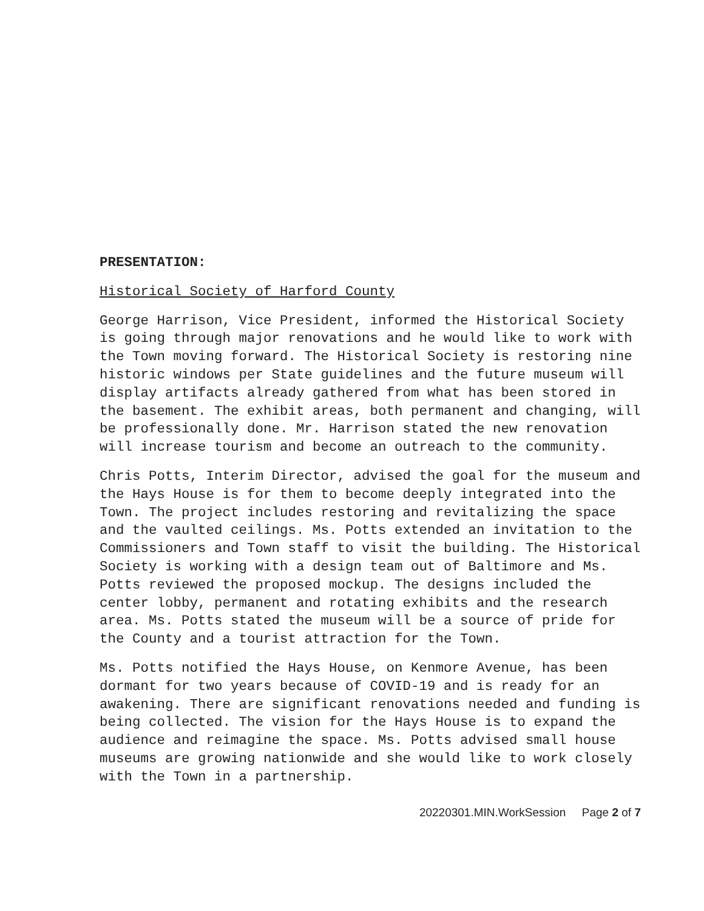PRESENTATION:
Historical Society of Harford County
George Harrison, Vice President, informed the Historical Society is going through major renovations and he would like to work with the Town moving forward. The Historical Society is restoring nine historic windows per State guidelines and the future museum will display artifacts already gathered from what has been stored in the basement. The exhibit areas, both permanent and changing, will be professionally done. Mr. Harrison stated the new renovation will increase tourism and become an outreach to the community.
Chris Potts, Interim Director, advised the goal for the museum and the Hays House is for them to become deeply integrated into the Town. The project includes restoring and revitalizing the space and the vaulted ceilings. Ms. Potts extended an invitation to the Commissioners and Town staff to visit the building. The Historical Society is working with a design team out of Baltimore and Ms. Potts reviewed the proposed mockup. The designs included the center lobby, permanent and rotating exhibits and the research area. Ms. Potts stated the museum will be a source of pride for the County and a tourist attraction for the Town.
Ms. Potts notified the Hays House, on Kenmore Avenue, has been dormant for two years because of COVID-19 and is ready for an awakening. There are significant renovations needed and funding is being collected. The vision for the Hays House is to expand the audience and reimagine the space. Ms. Potts advised small house museums are growing nationwide and she would like to work closely with the Town in a partnership.
20220301.MIN.WorkSession Page 2 of 7